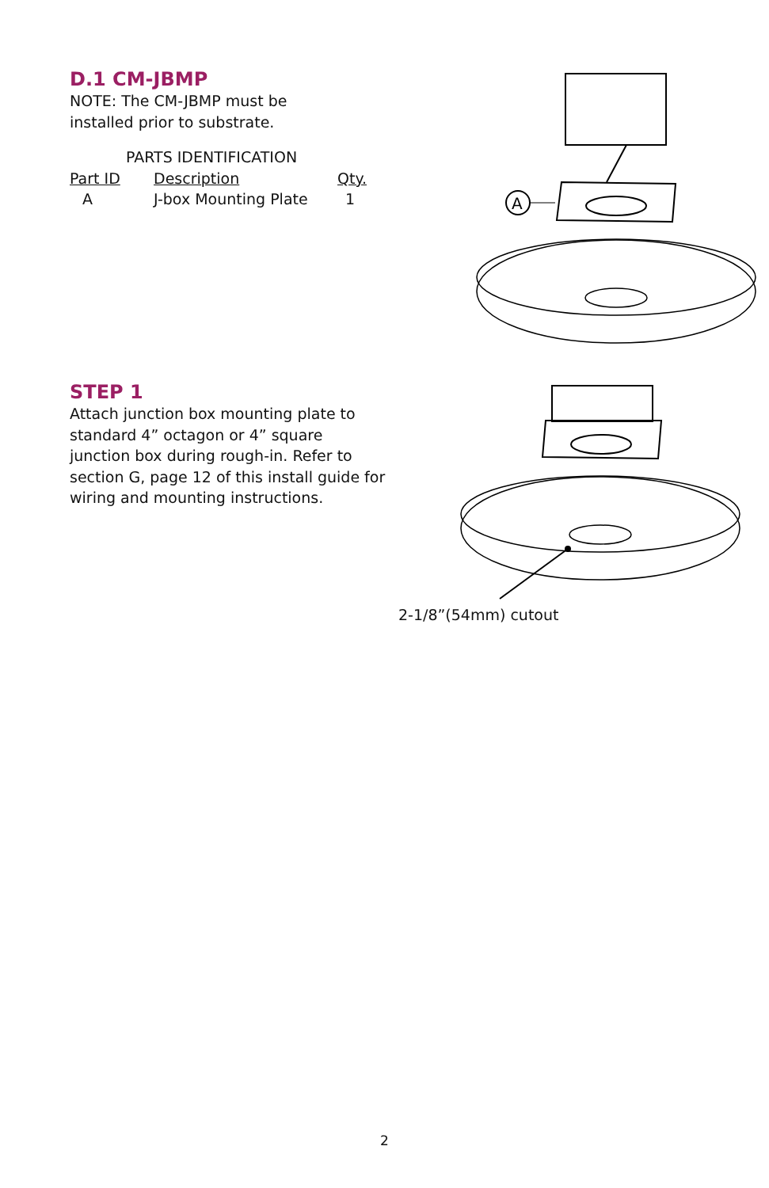D.1 CM-JBMP
NOTE: The CM-JBMP must be
installed prior to substrate.
PARTS IDENTIFICATION
| Part ID | Description | Qty. |
| --- | --- | --- |
| A | J-box Mounting Plate | 1 |
A
STEP 1
Attach junction box mounting plate to standard 4” octagon or 4” square junction box during rough-in. Refer to section G, page 12 of this install guide for wiring and mounting instructions.
2-1/8”(54mm) cutout
2